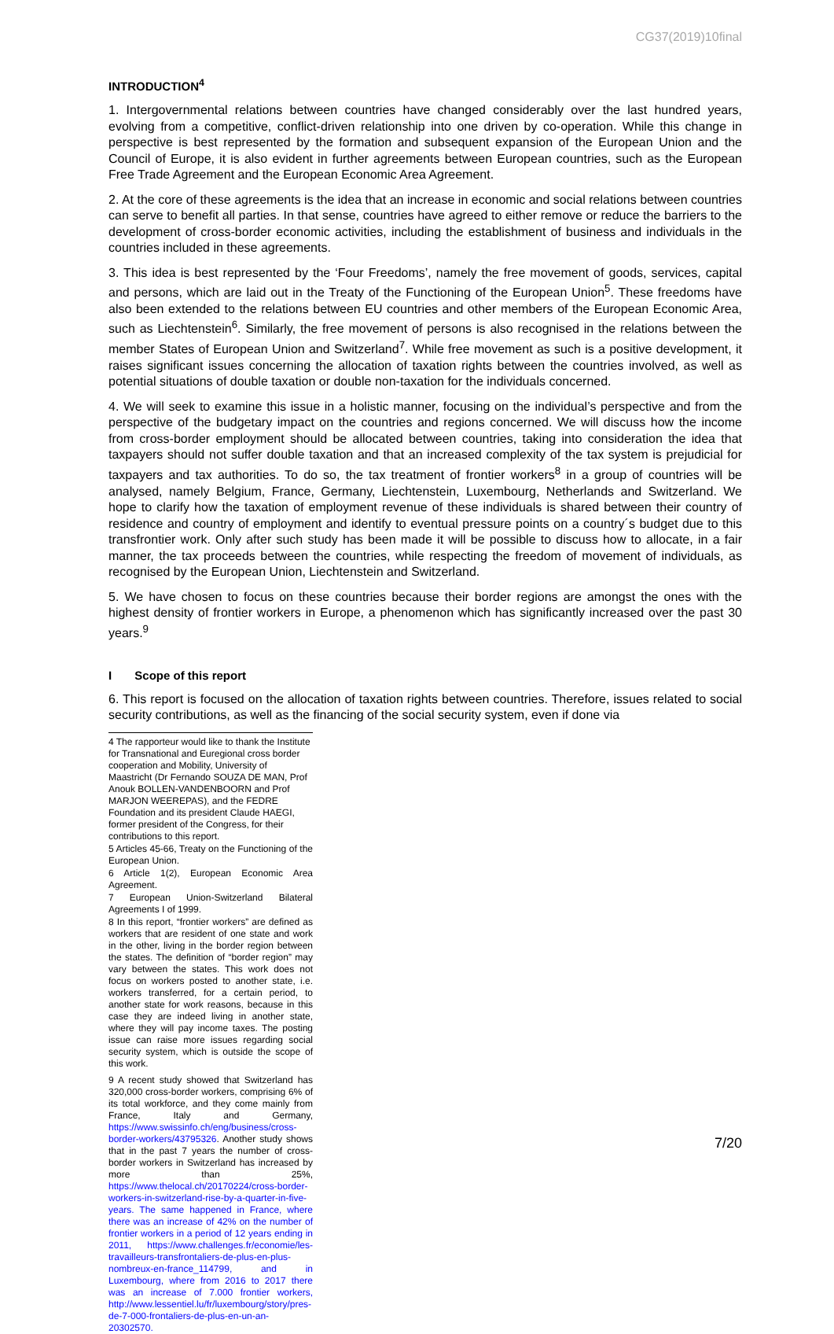CG37(2019)10final
INTRODUCTION<sup>4</sup>
1. Intergovernmental relations between countries have changed considerably over the last hundred years, evolving from a competitive, conflict-driven relationship into one driven by co-operation. While this change in perspective is best represented by the formation and subsequent expansion of the European Union and the Council of Europe, it is also evident in further agreements between European countries, such as the European Free Trade Agreement and the European Economic Area Agreement.
2. At the core of these agreements is the idea that an increase in economic and social relations between countries can serve to benefit all parties. In that sense, countries have agreed to either remove or reduce the barriers to the development of cross-border economic activities, including the establishment of business and individuals in the countries included in these agreements.
3. This idea is best represented by the ‘Four Freedoms’, namely the free movement of goods, services, capital and persons, which are laid out in the Treaty of the Functioning of the European Union<sup>5</sup>. These freedoms have also been extended to the relations between EU countries and other members of the European Economic Area, such as Liechtenstein<sup>6</sup>. Similarly, the free movement of persons is also recognised in the relations between the member States of European Union and Switzerland<sup>7</sup>. While free movement as such is a positive development, it raises significant issues concerning the allocation of taxation rights between the countries involved, as well as potential situations of double taxation or double non-taxation for the individuals concerned.
4. We will seek to examine this issue in a holistic manner, focusing on the individual’s perspective and from the perspective of the budgetary impact on the countries and regions concerned. We will discuss how the income from cross-border employment should be allocated between countries, taking into consideration the idea that taxpayers should not suffer double taxation and that an increased complexity of the tax system is prejudicial for taxpayers and tax authorities. To do so, the tax treatment of frontier workers<sup>8</sup> in a group of countries will be analysed, namely Belgium, France, Germany, Liechtenstein, Luxembourg, Netherlands and Switzerland. We hope to clarify how the taxation of employment revenue of these individuals is shared between their country of residence and country of employment and identify to eventual pressure points on a country´s budget due to this transfrontier work. Only after such study has been made it will be possible to discuss how to allocate, in a fair manner, the tax proceeds between the countries, while respecting the freedom of movement of individuals, as recognised by the European Union, Liechtenstein and Switzerland.
5. We have chosen to focus on these countries because their border regions are amongst the ones with the highest density of frontier workers in Europe, a phenomenon which has significantly increased over the past 30 years.<sup>9</sup>
I Scope of this report
6. This report is focused on the allocation of taxation rights between countries. Therefore, issues related to social security contributions, as well as the financing of the social security system, even if done via
4 The rapporteur would like to thank the Institute for Transnational and Euregional cross border cooperation and Mobility, University of Maastricht (Dr Fernando SOUZA DE MAN, Prof Anouk BOLLEN-VANDENBOORN and Prof MARJON WEEREPAS), and the FEDRE Foundation and its president Claude HAEGI, former president of the Congress, for their contributions to this report.
5 Articles 45-66, Treaty on the Functioning of the European Union.
6 Article 1(2), European Economic Area Agreement.
7 European Union-Switzerland Bilateral Agreements I of 1999.
8 In this report, “frontier workers” are defined as workers that are resident of one state and work in the other, living in the border region between the states. The definition of “border region” may vary between the states. This work does not focus on workers posted to another state, i.e. workers transferred, for a certain period, to another state for work reasons, because in this case they are indeed living in another state, where they will pay income taxes. The posting issue can raise more issues regarding social security system, which is outside the scope of this work.
9 A recent study showed that Switzerland has 320,000 cross-border workers, comprising 6% of its total workforce, and they come mainly from France, Italy and Germany, https://www.swissinfo.ch/eng/business/cross-border-workers/43795326. Another study shows that in the past 7 years the number of cross-border workers in Switzerland has increased by more than 25%, https://www.thelocal.ch/20170224/cross-border-workers-in-switzerland-rise-by-a-quarter-in-five-years. The same happened in France, where there was an increase of 42% on the number of frontier workers in a period of 12 years ending in 2011, https://www.challenges.fr/economie/les-travailleurs-transfrontaliers-de-plus-en-plus-nombreux-en-france_114799, and in Luxembourg, where from 2016 to 2017 there was an increase of 7.000 frontier workers, http://www.lessentiel.lu/fr/luxembourg/story/pres-de-7-000-frontaliers-de-plus-en-un-an-20302570.
7/20